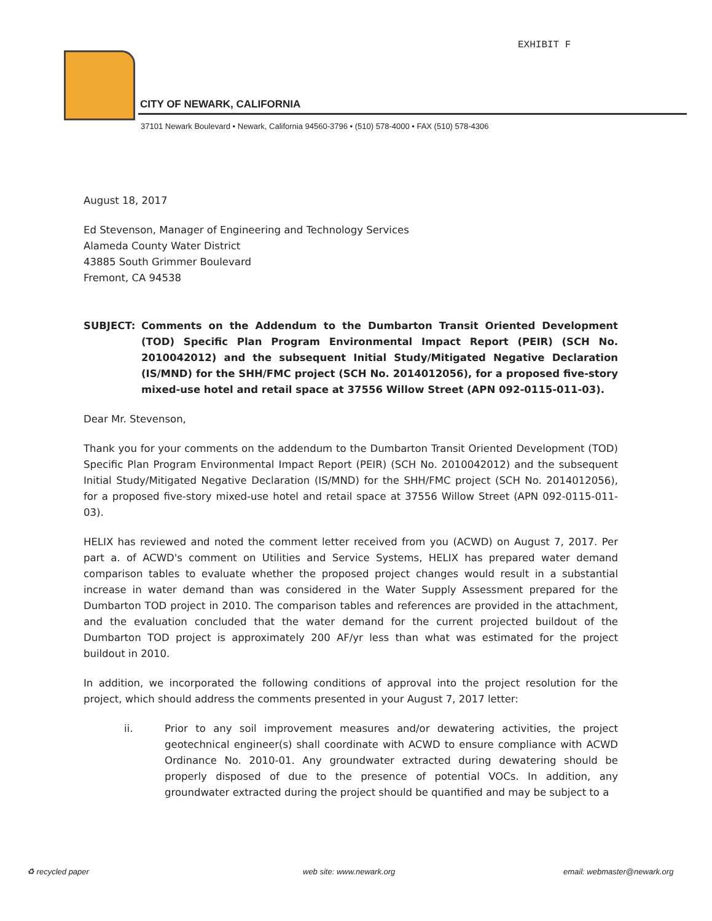EXHIBIT F
CITY OF NEWARK, CALIFORNIA
37101 Newark Boulevard • Newark, California 94560-3796 • (510) 578-4000 • FAX (510) 578-4306
August 18, 2017
Ed Stevenson, Manager of Engineering and Technology Services
Alameda County Water District
43885 South Grimmer Boulevard
Fremont, CA 94538
SUBJECT: Comments on the Addendum to the Dumbarton Transit Oriented Development (TOD) Specific Plan Program Environmental Impact Report (PEIR) (SCH No. 2010042012) and the subsequent Initial Study/Mitigated Negative Declaration (IS/MND) for the SHH/FMC project (SCH No. 2014012056), for a proposed five-story mixed-use hotel and retail space at 37556 Willow Street (APN 092-0115-011-03).
Dear Mr. Stevenson,
Thank you for your comments on the addendum to the Dumbarton Transit Oriented Development (TOD) Specific Plan Program Environmental Impact Report (PEIR) (SCH No. 2010042012) and the subsequent Initial Study/Mitigated Negative Declaration (IS/MND) for the SHH/FMC project (SCH No. 2014012056), for a proposed five-story mixed-use hotel and retail space at 37556 Willow Street (APN 092-0115-011-03).
HELIX has reviewed and noted the comment letter received from you (ACWD) on August 7, 2017. Per part a. of ACWD's comment on Utilities and Service Systems, HELIX has prepared water demand comparison tables to evaluate whether the proposed project changes would result in a substantial increase in water demand than was considered in the Water Supply Assessment prepared for the Dumbarton TOD project in 2010. The comparison tables and references are provided in the attachment, and the evaluation concluded that the water demand for the current projected buildout of the Dumbarton TOD project is approximately 200 AF/yr less than what was estimated for the project buildout in 2010.
In addition, we incorporated the following conditions of approval into the project resolution for the project, which should address the comments presented in your August 7, 2017 letter:
ii. Prior to any soil improvement measures and/or dewatering activities, the project geotechnical engineer(s) shall coordinate with ACWD to ensure compliance with ACWD Ordinance No. 2010-01. Any groundwater extracted during dewatering should be properly disposed of due to the presence of potential VOCs. In addition, any groundwater extracted during the project should be quantified and may be subject to a
♻ recycled paper web site: www.newark.org email: webmaster@newark.org